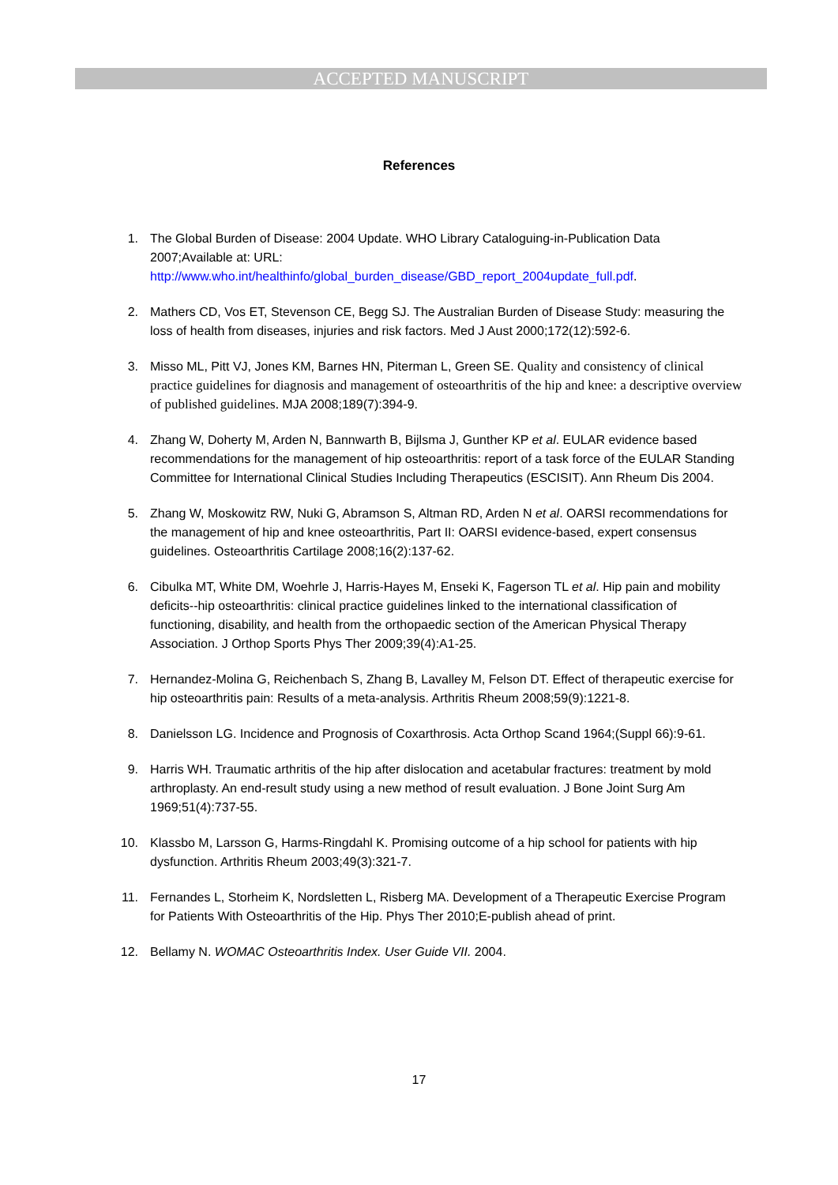ACCEPTED MANUSCRIPT
References
1. The Global Burden of Disease: 2004 Update. WHO Library Cataloguing-in-Publication Data 2007;Available at: URL: http://www.who.int/healthinfo/global_burden_disease/GBD_report_2004update_full.pdf.
2. Mathers CD, Vos ET, Stevenson CE, Begg SJ. The Australian Burden of Disease Study: measuring the loss of health from diseases, injuries and risk factors. Med J Aust 2000;172(12):592-6.
3. Misso ML, Pitt VJ, Jones KM, Barnes HN, Piterman L, Green SE. Quality and consistency of clinical practice guidelines for diagnosis and management of osteoarthritis of the hip and knee: a descriptive overview of published guidelines. MJA 2008;189(7):394-9.
4. Zhang W, Doherty M, Arden N, Bannwarth B, Bijlsma J, Gunther KP et al. EULAR evidence based recommendations for the management of hip osteoarthritis: report of a task force of the EULAR Standing Committee for International Clinical Studies Including Therapeutics (ESCISIT). Ann Rheum Dis 2004.
5. Zhang W, Moskowitz RW, Nuki G, Abramson S, Altman RD, Arden N et al. OARSI recommendations for the management of hip and knee osteoarthritis, Part II: OARSI evidence-based, expert consensus guidelines. Osteoarthritis Cartilage 2008;16(2):137-62.
6. Cibulka MT, White DM, Woehrle J, Harris-Hayes M, Enseki K, Fagerson TL et al. Hip pain and mobility deficits--hip osteoarthritis: clinical practice guidelines linked to the international classification of functioning, disability, and health from the orthopaedic section of the American Physical Therapy Association. J Orthop Sports Phys Ther 2009;39(4):A1-25.
7. Hernandez-Molina G, Reichenbach S, Zhang B, Lavalley M, Felson DT. Effect of therapeutic exercise for hip osteoarthritis pain: Results of a meta-analysis. Arthritis Rheum 2008;59(9):1221-8.
8. Danielsson LG. Incidence and Prognosis of Coxarthrosis. Acta Orthop Scand 1964;(Suppl 66):9-61.
9. Harris WH. Traumatic arthritis of the hip after dislocation and acetabular fractures: treatment by mold arthroplasty. An end-result study using a new method of result evaluation. J Bone Joint Surg Am 1969;51(4):737-55.
10. Klassbo M, Larsson G, Harms-Ringdahl K. Promising outcome of a hip school for patients with hip dysfunction. Arthritis Rheum 2003;49(3):321-7.
11. Fernandes L, Storheim K, Nordsletten L, Risberg MA. Development of a Therapeutic Exercise Program for Patients With Osteoarthritis of the Hip. Phys Ther 2010;E-publish ahead of print.
12. Bellamy N. WOMAC Osteoarthritis Index. User Guide VII. 2004.
17